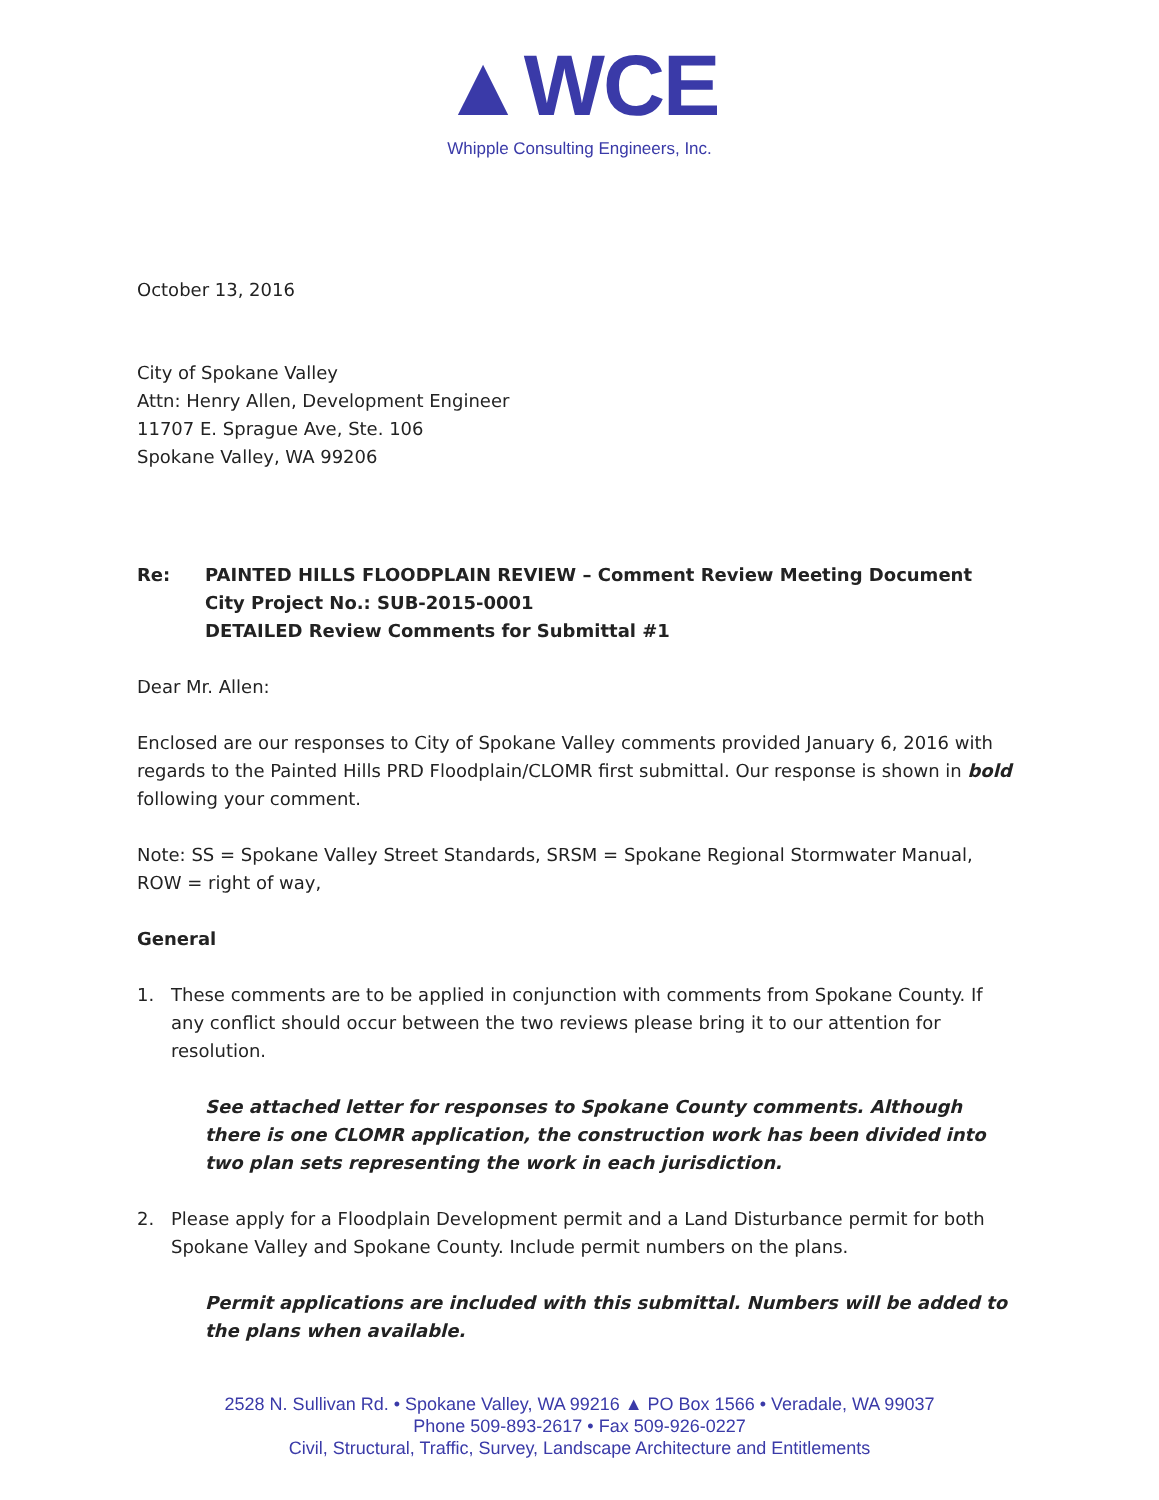▲WCE
Whipple Consulting Engineers, Inc.
October 13, 2016
City of Spokane Valley
Attn: Henry Allen, Development Engineer
11707 E. Sprague Ave, Ste. 106
Spokane Valley, WA 99206
Re: PAINTED HILLS FLOODPLAIN REVIEW – Comment Review Meeting Document
City Project No.: SUB-2015-0001
DETAILED Review Comments for Submittal #1
Dear Mr. Allen:
Enclosed are our responses to City of Spokane Valley comments provided January 6, 2016 with regards to the Painted Hills PRD Floodplain/CLOMR first submittal. Our response is shown in bold following your comment.
Note: SS = Spokane Valley Street Standards, SRSM = Spokane Regional Stormwater Manual, ROW = right of way,
General
1. These comments are to be applied in conjunction with comments from Spokane County. If any conflict should occur between the two reviews please bring it to our attention for resolution.
See attached letter for responses to Spokane County comments. Although there is one CLOMR application, the construction work has been divided into two plan sets representing the work in each jurisdiction.
2. Please apply for a Floodplain Development permit and a Land Disturbance permit for both Spokane Valley and Spokane County. Include permit numbers on the plans.
Permit applications are included with this submittal. Numbers will be added to the plans when available.
2528 N. Sullivan Rd. • Spokane Valley, WA 99216 ▲ PO Box 1566 • Veradale, WA 99037
Phone 509-893-2617 • Fax 509-926-0227
Civil, Structural, Traffic, Survey, Landscape Architecture and Entitlements